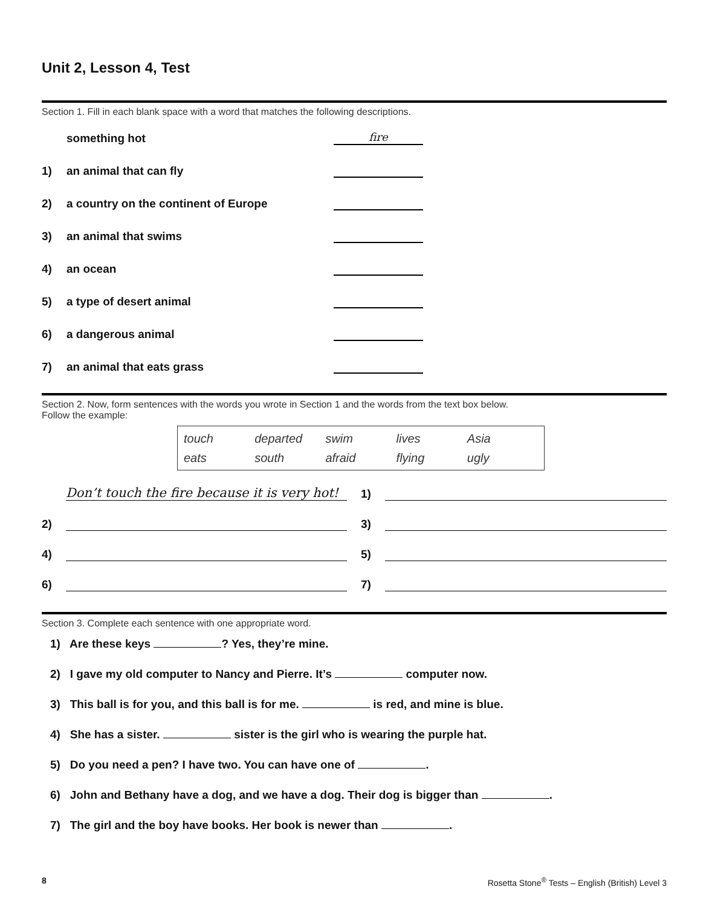Unit 2, Lesson 4, Test
Section 1. Fill in each blank space with a word that matches the following descriptions.
something hot fire
1) an animal that can fly
2) a country on the continent of Europe
3) an animal that swims
4) an ocean
5) a type of desert animal
6) a dangerous animal
7) an animal that eats grass
Section 2. Now, form sentences with the words you wrote in Section 1 and the words from the text box below.
Follow the example:
touch departed swim lives Asia
eats south afraid flying ugly
Don’t touch the fire because it is very hot! 1)
2) 3)
4) 5)
6) 7)
Section 3. Complete each sentence with one appropriate word.
1) Are these keys ? Yes, they’re mine.
2) I gave my old computer to Nancy and Pierre. It’s computer now.
3) This ball is for you, and this ball is for me. is red, and mine is blue.
4) She has a sister. sister is the girl who is wearing the purple hat.
5) Do you need a pen? I have two. You can have one of .
6) John and Bethany have a dog, and we have a dog. Their dog is bigger than .
7) The girl and the boy have books. Her book is newer than .
8 Rosetta Stone<sup>®</sup> Tests – English (British) Level 3